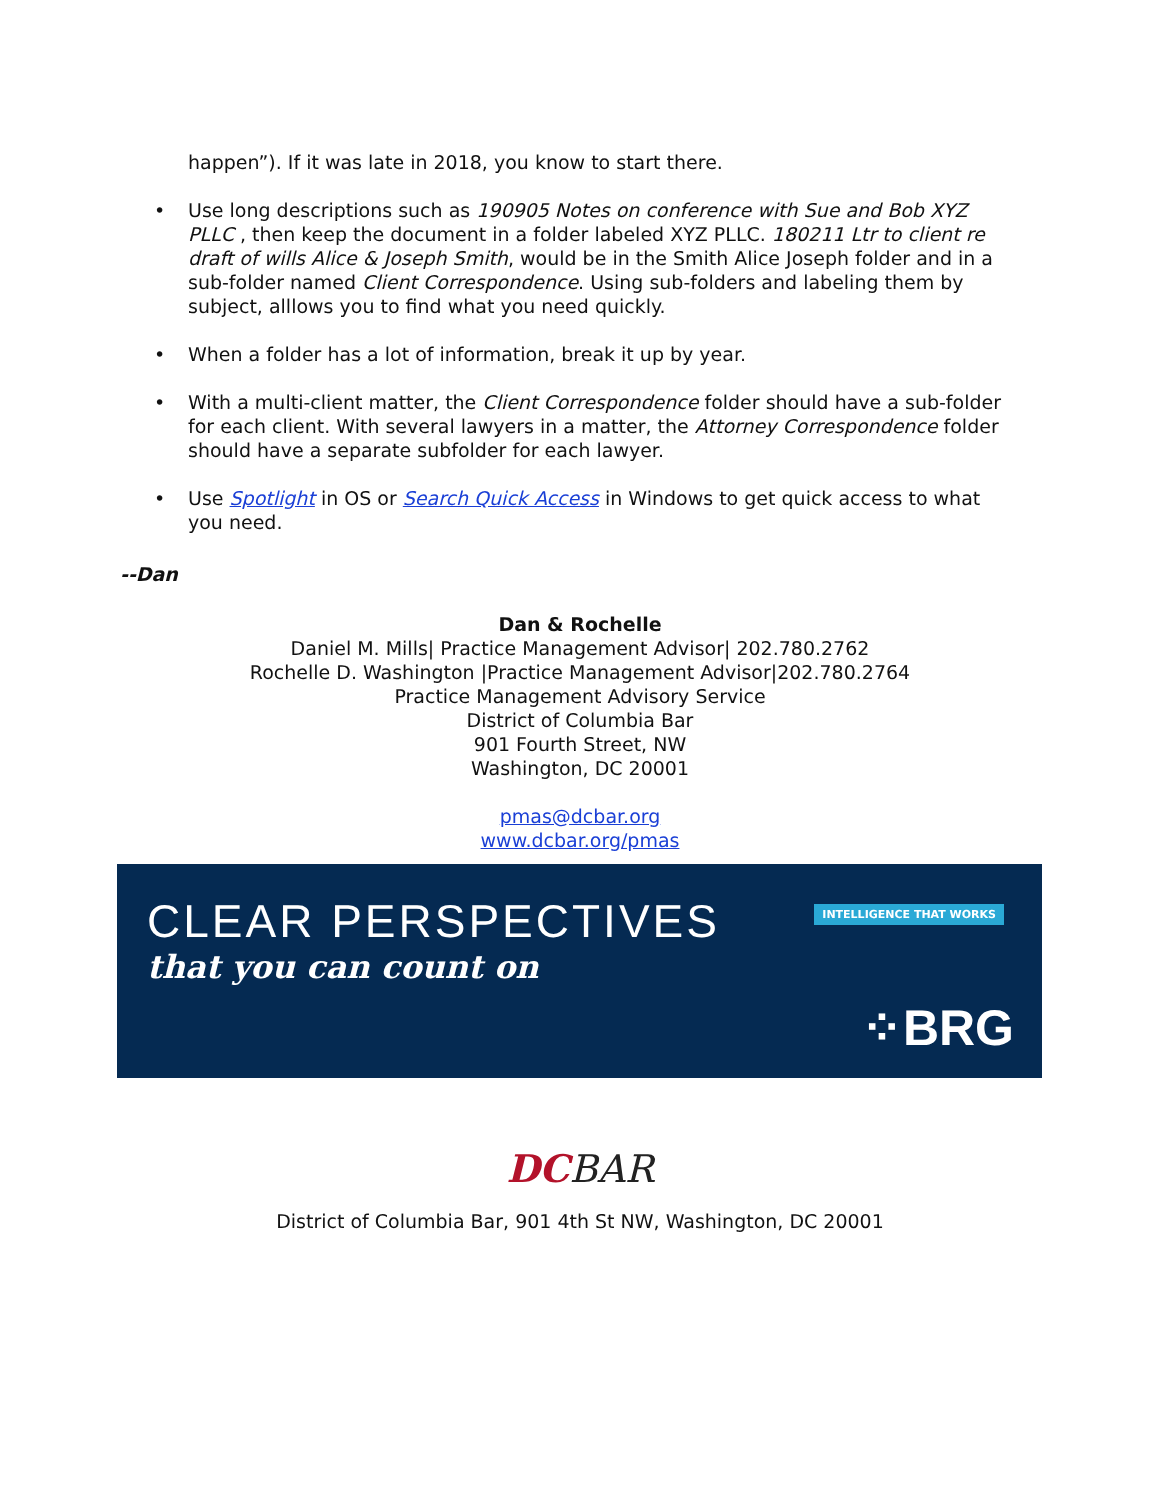happen”). If it was late in 2018, you know to start there.
• Use long descriptions such as 190905 Notes on conference with Sue and Bob XYZ PLLC , then keep the document in a folder labeled XYZ PLLC. 180211 Ltr to client re draft of wills Alice & Joseph Smith, would be in the Smith Alice Joseph folder and in a sub-folder named Client Correspondence. Using sub-folders and labeling them by subject, alllows you to find what you need quickly.
• When a folder has a lot of information, break it up by year.
• With a multi-client matter, the Client Correspondence folder should have a sub-folder for each client. With several lawyers in a matter, the Attorney Correspondence folder should have a separate subfolder for each lawyer.
• Use Spotlight in OS or Search Quick Access in Windows to get quick access to what you need.
--Dan
Dan & Rochelle
Daniel M. Mills| Practice Management Advisor| 202.780.2762
Rochelle D. Washington |Practice Management Advisor|202.780.2764
Practice Management Advisory Service
District of Columbia Bar
901 Fourth Street, NW
Washington, DC 20001
pmas@dcbar.org
www.dcbar.org/pmas
CLEAR PERSPECTIVES
that you can count on
INTELLIGENCE THAT WORKS
⁘BRG
DC BAR
District of Columbia Bar, 901 4th St NW, Washington, DC 20001